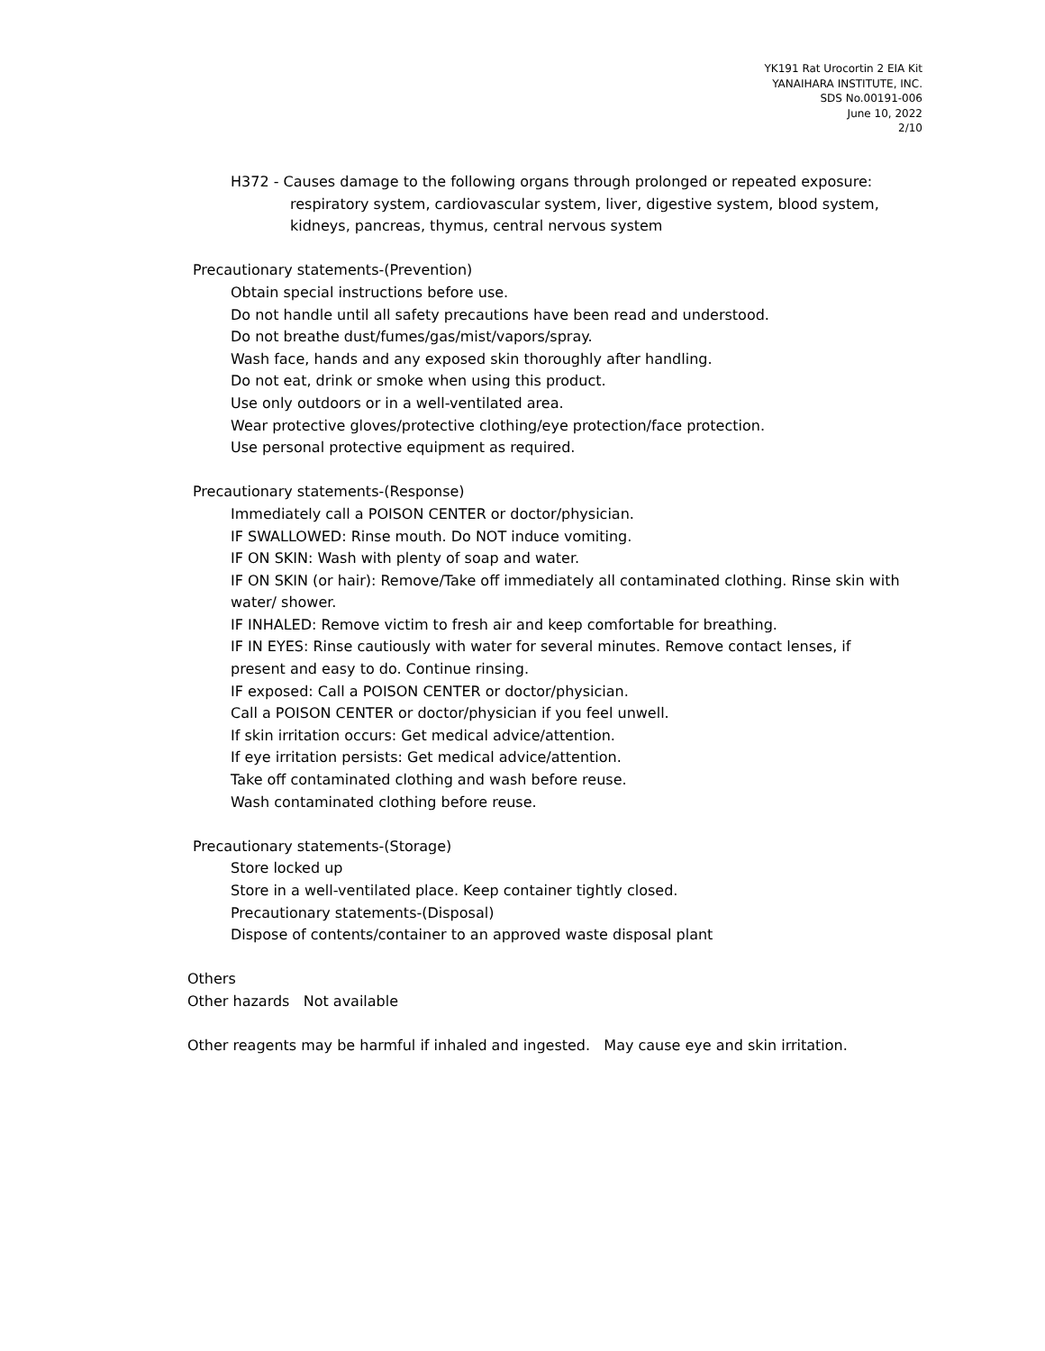YK191 Rat Urocortin 2 EIA Kit
YANAIHARA INSTITUTE, INC.
SDS No.00191-006
June 10, 2022
2/10
H372 - Causes damage to the following organs through prolonged or repeated exposure:
respiratory system, cardiovascular system, liver, digestive system, blood system,
kidneys, pancreas, thymus, central nervous system
Precautionary statements-(Prevention)
Obtain special instructions before use.
Do not handle until all safety precautions have been read and understood.
Do not breathe dust/fumes/gas/mist/vapors/spray.
Wash face, hands and any exposed skin thoroughly after handling.
Do not eat, drink or smoke when using this product.
Use only outdoors or in a well-ventilated area.
Wear protective gloves/protective clothing/eye protection/face protection.
Use personal protective equipment as required.
Precautionary statements-(Response)
Immediately call a POISON CENTER or doctor/physician.
IF SWALLOWED: Rinse mouth. Do NOT induce vomiting.
IF ON SKIN: Wash with plenty of soap and water.
IF ON SKIN (or hair): Remove/Take off immediately all contaminated clothing. Rinse skin with water/ shower.
IF INHALED: Remove victim to fresh air and keep comfortable for breathing.
IF IN EYES: Rinse cautiously with water for several minutes. Remove contact lenses, if
present and easy to do. Continue rinsing.
IF exposed: Call a POISON CENTER or doctor/physician.
Call a POISON CENTER or doctor/physician if you feel unwell.
If skin irritation occurs: Get medical advice/attention.
If eye irritation persists: Get medical advice/attention.
Take off contaminated clothing and wash before reuse.
Wash contaminated clothing before reuse.
Precautionary statements-(Storage)
Store locked up
Store in a well-ventilated place. Keep container tightly closed.
Precautionary statements-(Disposal)
Dispose of contents/container to an approved waste disposal plant
Others
Other hazards Not available
Other reagents may be harmful if inhaled and ingested. May cause eye and skin irritation.